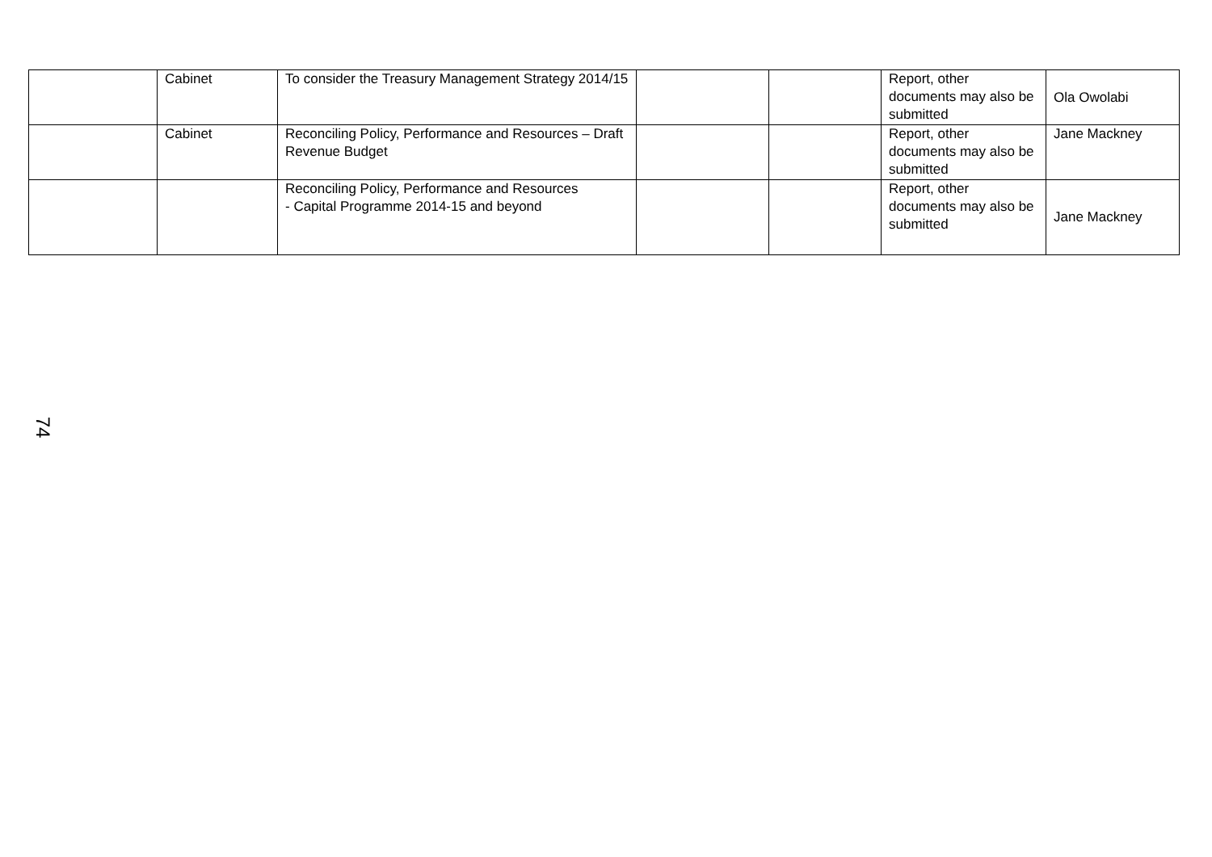| | Cabinet | To consider the Treasury Management Strategy 2014/15 | | | Report, other documents may also be submitted | Ola Owolabi |
| | Cabinet | Reconciling Policy, Performance and Resources – Draft Revenue Budget | | | Report, other documents may also be submitted | Jane Mackney |
| | | Reconciling Policy, Performance and Resources - Capital Programme 2014-15 and beyond | | | Report, other documents may also be submitted | Jane Mackney |
74